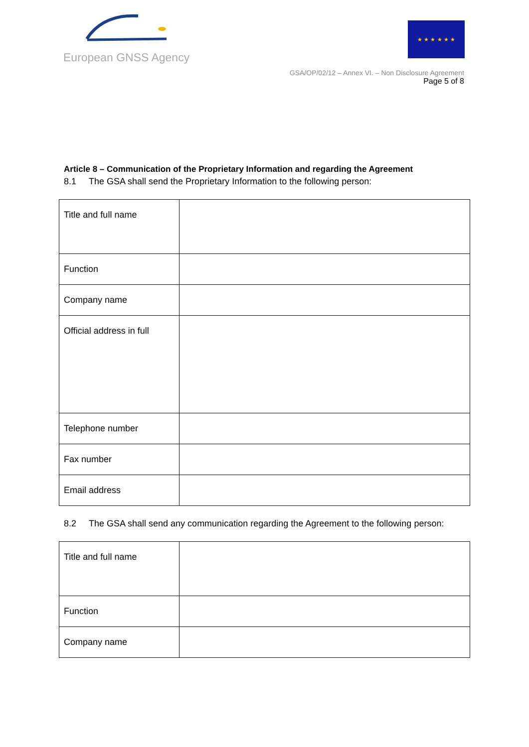European GNSS Agency
★ ★ ★ ★ ★ ★
GSA/OP/02/12 – Annex VI. – Non Disclosure Agreement
Page 5 of 8
Article 8 – Communication of the Proprietary Information and regarding the Agreement
8.1 The GSA shall send the Proprietary Information to the following person:
| Title and full name | |
| Function | |
| Company name | |
| Official address in full | |
| Telephone number | |
| Fax number | |
| Email address | |
8.2 The GSA shall send any communication regarding the Agreement to the following person:
| Title and full name | |
| Function | |
| Company name | |